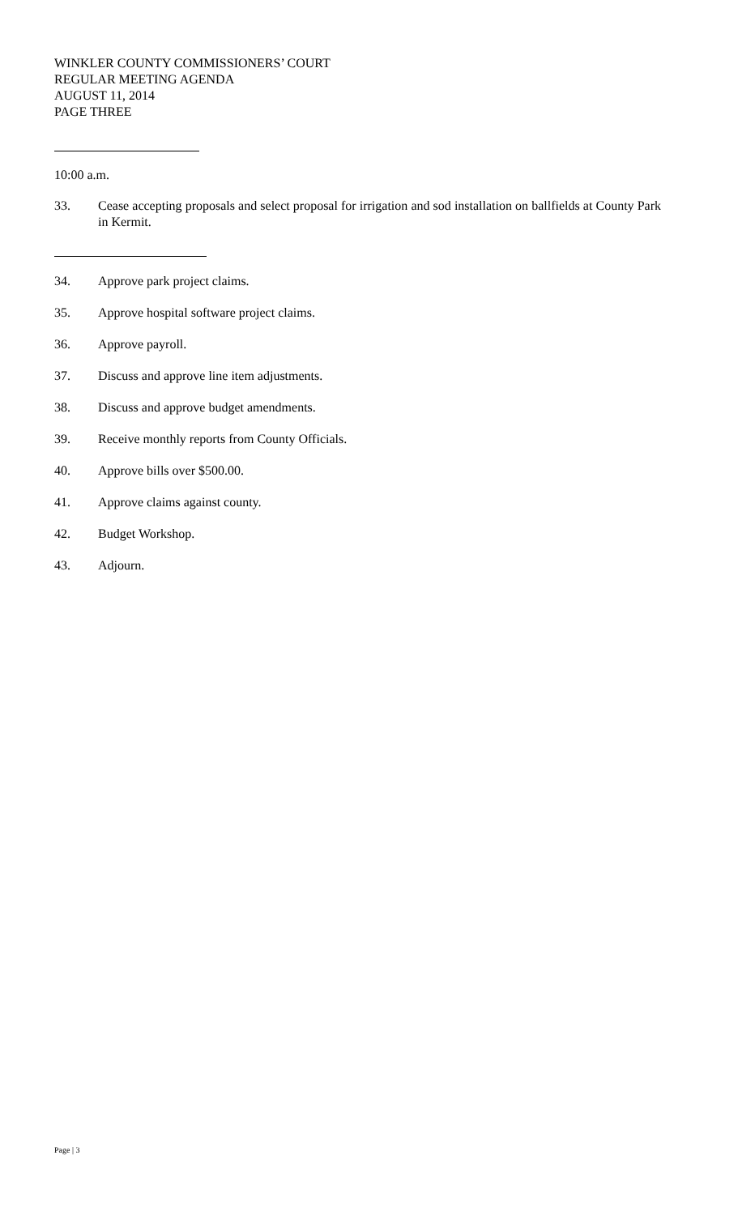WINKLER COUNTY COMMISSIONERS’ COURT
REGULAR MEETING AGENDA
AUGUST 11, 2014
PAGE THREE
10:00 a.m.
33. Cease accepting proposals and select proposal for irrigation and sod installation on ballfields at County Park in Kermit.
34. Approve park project claims.
35. Approve hospital software project claims.
36. Approve payroll.
37. Discuss and approve line item adjustments.
38. Discuss and approve budget amendments.
39. Receive monthly reports from County Officials.
40. Approve bills over $500.00.
41. Approve claims against county.
42. Budget Workshop.
43. Adjourn.
Page | 3